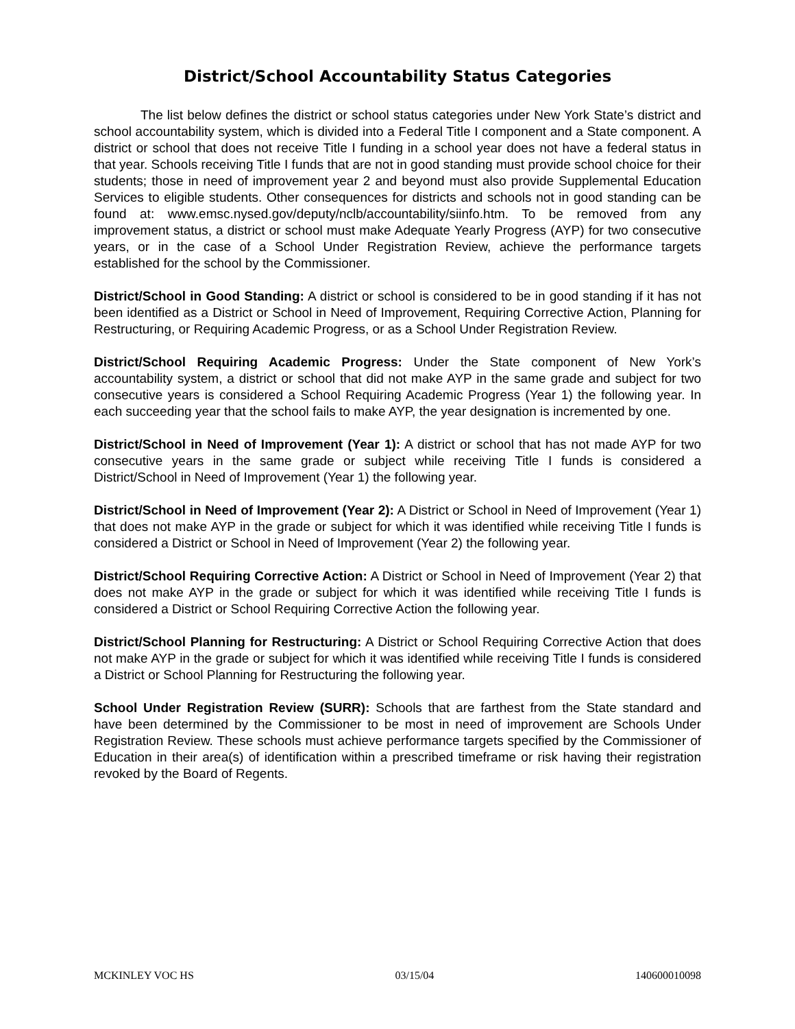District/School Accountability Status Categories
The list below defines the district or school status categories under New York State’s district and school accountability system, which is divided into a Federal Title I component and a State component. A district or school that does not receive Title I funding in a school year does not have a federal status in that year. Schools receiving Title I funds that are not in good standing must provide school choice for their students; those in need of improvement year 2 and beyond must also provide Supplemental Education Services to eligible students. Other consequences for districts and schools not in good standing can be found at: www.emsc.nysed.gov/deputy/nclb/accountability/siinfo.htm. To be removed from any improvement status, a district or school must make Adequate Yearly Progress (AYP) for two consecutive years, or in the case of a School Under Registration Review, achieve the performance targets established for the school by the Commissioner.
District/School in Good Standing: A district or school is considered to be in good standing if it has not been identified as a District or School in Need of Improvement, Requiring Corrective Action, Planning for Restructuring, or Requiring Academic Progress, or as a School Under Registration Review.
District/School Requiring Academic Progress: Under the State component of New York’s accountability system, a district or school that did not make AYP in the same grade and subject for two consecutive years is considered a School Requiring Academic Progress (Year 1) the following year. In each succeeding year that the school fails to make AYP, the year designation is incremented by one.
District/School in Need of Improvement (Year 1): A district or school that has not made AYP for two consecutive years in the same grade or subject while receiving Title I funds is considered a District/School in Need of Improvement (Year 1) the following year.
District/School in Need of Improvement (Year 2): A District or School in Need of Improvement (Year 1) that does not make AYP in the grade or subject for which it was identified while receiving Title I funds is considered a District or School in Need of Improvement (Year 2) the following year.
District/School Requiring Corrective Action: A District or School in Need of Improvement (Year 2) that does not make AYP in the grade or subject for which it was identified while receiving Title I funds is considered a District or School Requiring Corrective Action the following year.
District/School Planning for Restructuring: A District or School Requiring Corrective Action that does not make AYP in the grade or subject for which it was identified while receiving Title I funds is considered a District or School Planning for Restructuring the following year.
School Under Registration Review (SURR): Schools that are farthest from the State standard and have been determined by the Commissioner to be most in need of improvement are Schools Under Registration Review. These schools must achieve performance targets specified by the Commissioner of Education in their area(s) of identification within a prescribed timeframe or risk having their registration revoked by the Board of Regents.
MCKINLEY VOC HS 03/15/04 140600010098